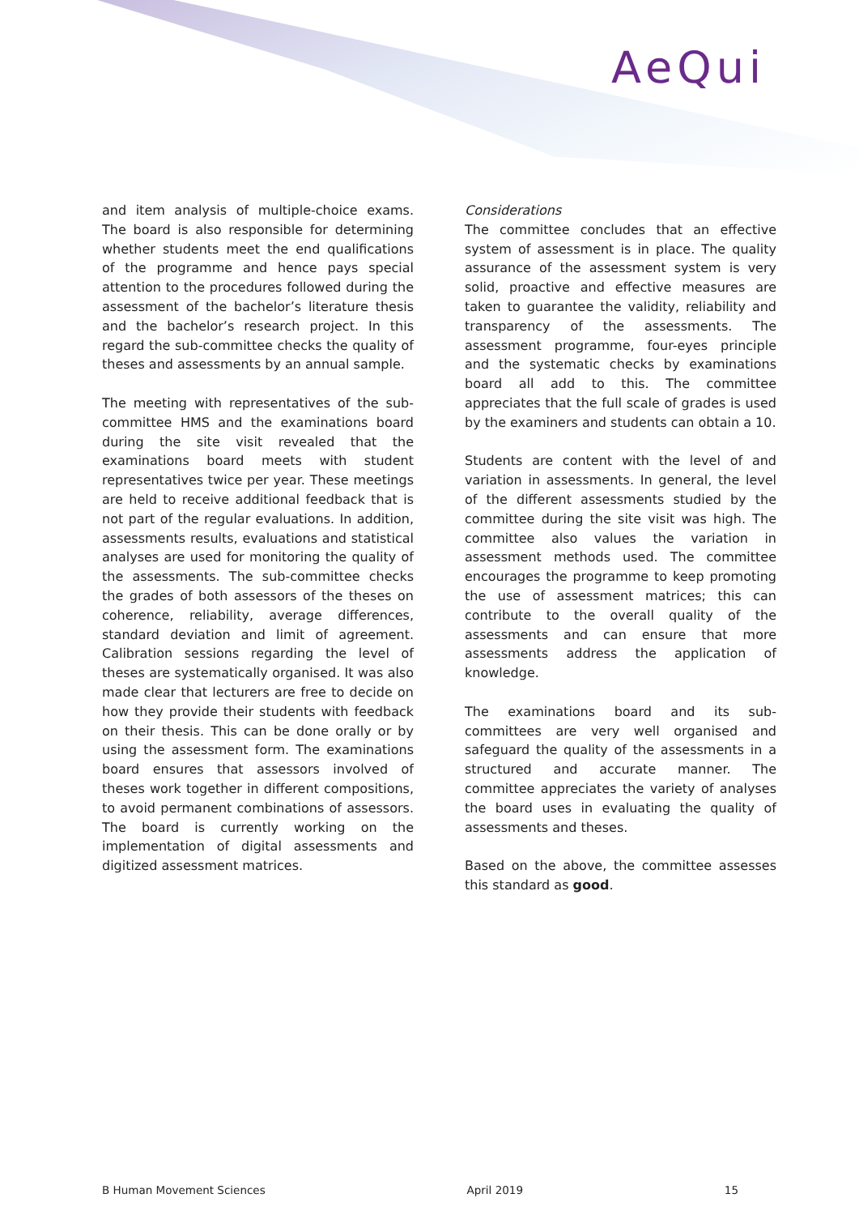AeQui
and item analysis of multiple-choice exams. The board is also responsible for determining whether students meet the end qualifications of the programme and hence pays special attention to the procedures followed during the assessment of the bachelor’s literature thesis and the bachelor’s research project. In this regard the sub-committee checks the quality of theses and assessments by an annual sample.
The meeting with representatives of the sub-committee HMS and the examinations board during the site visit revealed that the examinations board meets with student representatives twice per year. These meetings are held to receive additional feedback that is not part of the regular evaluations. In addition, assessments results, evaluations and statistical analyses are used for monitoring the quality of the assessments. The sub-committee checks the grades of both assessors of the theses on coherence, reliability, average differences, standard deviation and limit of agreement. Calibration sessions regarding the level of theses are systematically organised. It was also made clear that lecturers are free to decide on how they provide their students with feedback on their thesis. This can be done orally or by using the assessment form. The examinations board ensures that assessors involved of theses work together in different compositions, to avoid permanent combinations of assessors. The board is currently working on the implementation of digital assessments and digitized assessment matrices.
Considerations
The committee concludes that an effective system of assessment is in place. The quality assurance of the assessment system is very solid, proactive and effective measures are taken to guarantee the validity, reliability and transparency of the assessments. The assessment programme, four-eyes principle and the systematic checks by examinations board all add to this. The committee appreciates that the full scale of grades is used by the examiners and students can obtain a 10.
Students are content with the level of and variation in assessments. In general, the level of the different assessments studied by the committee during the site visit was high. The committee also values the variation in assessment methods used. The committee encourages the programme to keep promoting the use of assessment matrices; this can contribute to the overall quality of the assessments and can ensure that more assessments address the application of knowledge.
The examinations board and its sub-committees are very well organised and safeguard the quality of the assessments in a structured and accurate manner. The committee appreciates the variety of analyses the board uses in evaluating the quality of assessments and theses.
Based on the above, the committee assesses this standard as good.
B Human Movement Sciences April 2019 15